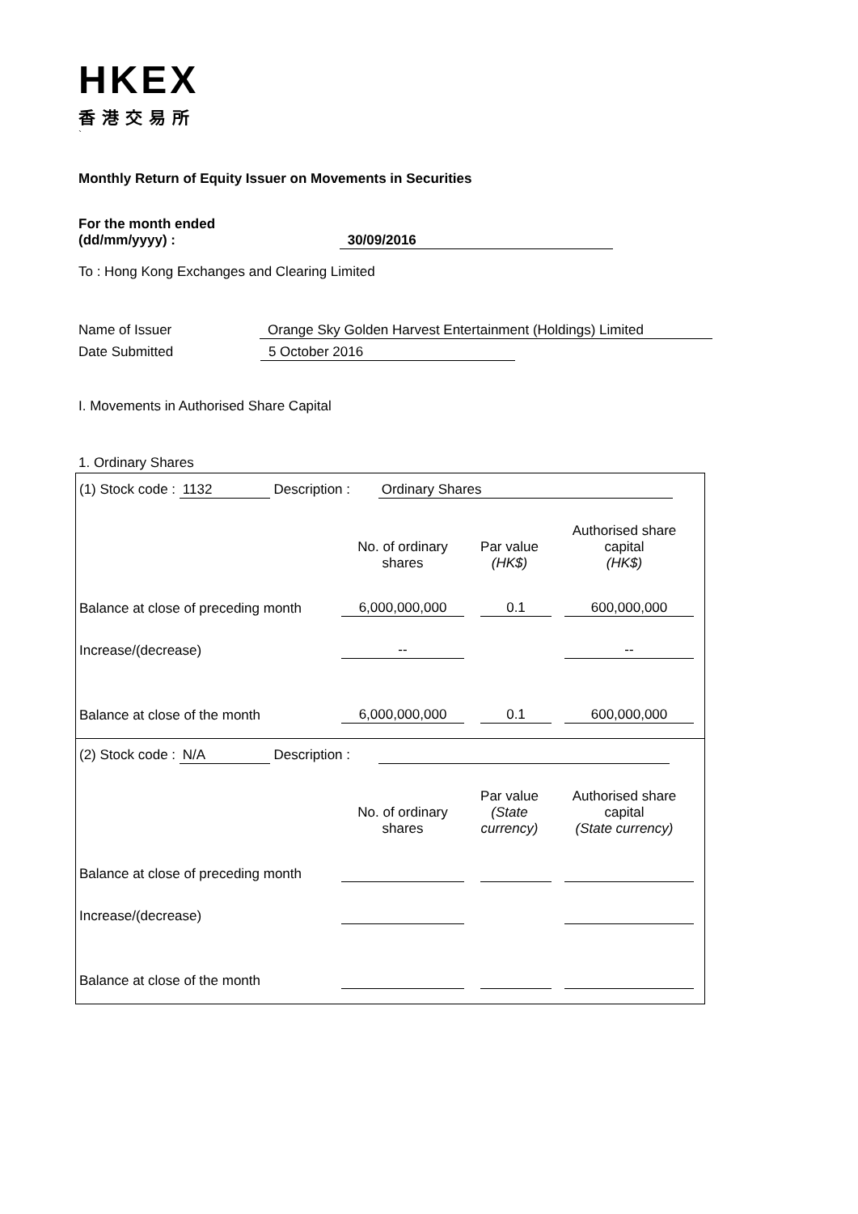HKEX
香港交易所
`
Monthly Return of Equity Issuer on Movements in Securities
For the month ended
(dd/mm/yyyy) : 30/09/2016
To : Hong Kong Exchanges and Clearing Limited
Name of Issuer Orange Sky Golden Harvest Entertainment (Holdings) Limited
Date Submitted 5 October 2016
I. Movements in Authorised Share Capital
1. Ordinary Shares
(1) Stock code : 1132 Description : Ordinary Shares
| | No. of ordinary shares | Par value (HK$) | Authorised share capital (HK$) |
| Balance at close of preceding month | 6,000,000,000 | 0.1 | 600,000,000 |
| Increase/(decrease) | -- | | -- |
| Balance at close of the month | 6,000,000,000 | 0.1 | 600,000,000 |
(2) Stock code : N/A Description :
| | No. of ordinary shares | Par value (State currency) | Authorised share capital (State currency) |
| Balance at close of preceding month | | | |
| Increase/(decrease) | | | |
| Balance at close of the month | | | |